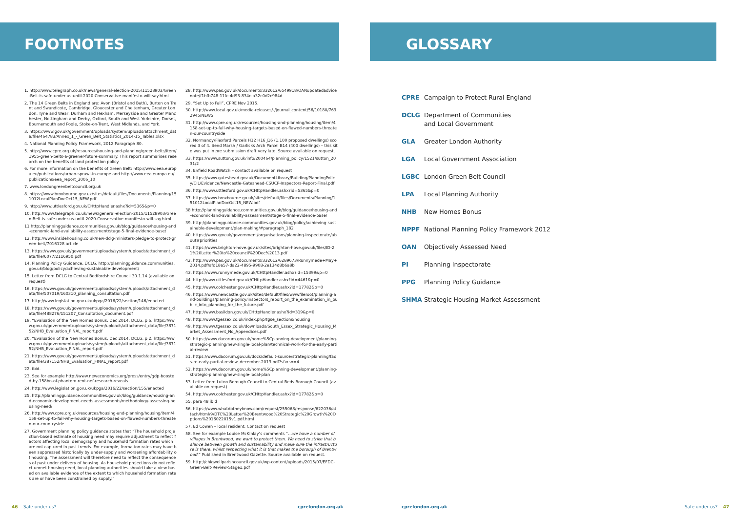FOOTNOTES
1. http://www.telegraph.co.uk/news/general-election-2015/11528903/Green-Belt-is-safe-under-us-until-2020-Conservative-manifesto-will-say.html
2. The 14 Green Belts in England are: Avon (Bristol and Bath), Burton on Trent and Swandicote, Cambridge, Gloucester and Cheltenham, Greater London, Tyne and Wear, Durham and Hexham, Merseyside and Greater Manchester, Nottingham and Derby, Oxford, South and West Yorkshire, Dorset, Bournemouth and Poole, Stoke-on-Trent, West Midlands, and York.
3. https://www.gov.uk/government/uploads/system/uploads/attachment_data/file/464783/Annex_1_-_Green_Belt_Statistics_2014-15_Tables.xlsx
4. National Planning Policy Framework, 2012 Paragraph 80.
5. http://www.cpre.org.uk/resources/housing-and-planning/green-belts/item/1955-green-belts-a-greener-future-summary. This report summarises research on the benefits of land protection policy.
6. For more information on the benefits of Green Belt: http://www.eea.europa.eu/publications/urban-sprawl-in-europe and http://www.eea.europa.eu/publications/eea_report_2006_10
7. www.londongreenbeltcouncil.org.uk
8. https://www.broxbourne.gov.uk/sites/default/files/Documents/Planning/151012LocalPlanDocOct15_NEW.pdf
9. http://www.uttlesford.gov.uk/CHttpHandler.ashx?id=5365&p=0
10. http://www.telegraph.co.uk/news/general-election-2015/11528903/Green-Belt-is-safe-under-us-until-2020-Conservative-manifesto-will-say.html
11 http://planningguidance.communities.gov.uk/blog/guidance/housing-and-economic-land-availability-assessment/stage-5-final-evidence-base/
12. http://www.insidehousing.co.uk/new-dclg-ministers-pledge-to-protect-green-belt/7016128.article
13. https://www.gov.uk/government/uploads/system/uploads/attachment_data/file/6077/2116950.pdf
14. Planning Policy Guidance, DCLG. http://planningguidance.communities.gov.uk/blog/policy/achieving-sustainable-development/
15. Letter from DCLG to Central Bedfordshire Council 30.1.14 (available on request)
16. https://www.gov.uk/government/uploads/system/uploads/attachment_data/file/507019/160310_planning_consultation.pdf
17. http://www.legislation.gov.uk/ukpga/2016/22/section/146/enacted
18. https://www.gov.uk/government/uploads/system/uploads/attachment_data/file/488276/151207_Consultation_document.pdf
19. “Evaluation of the New Homes Bonus, Dec 2014, DCLG, p 6. https://www.gov.uk/government/uploads/system/uploads/attachment_data/file/387152/NHB_Evaluation_FINAL_report.pdf
20. “Evaluation of the New Homes Bonus, Dec 2014, DCLG, p 2. https://www.gov.uk/government/uploads/system/uploads/attachment_data/file/387152/NHB_Evaluation_FINAL_report.pdf
21. https://www.gov.uk/government/uploads/system/uploads/attachment_data/file/387152/NHB_Evaluation_FINAL_report.pdf
22. ibid.
23. See for example http://www.neweconomics.org/press/entry/gdp-boosted-by-158bn-of-phantom-rent-nef-research-reveals
24. http://www.legislation.gov.uk/ukpga/2016/22/section/155/enacted
25. http://planningguidance.communities.gov.uk/blog/guidance/housing-and-economic-development-needs-assessments/methodology-assessing-housing-need/
26. http://www.cpre.org.uk/resources/housing-and-planning/housing/item/4158-set-up-to-fail-why-housing-targets-based-on-flawed-numbers-threaten-our-countryside
27. Government planning policy guidance states that “The household projection-based estimate of housing need may require adjustment to reflect factors affecting local demography and household formation rates which are not captured in past trends. For example, formation rates may have been suppressed historically by under-supply and worsening affordability of housing. The assessment will therefore need to reflect the consequences of past under delivery of housing. As household projections do not reflect unmet housing need, local planning authorities should take a view based on available evidence of the extent to which household formation rates are or have been constrained by supply.”
28. http://www.pas.gov.uk/documents/332612/6549918/OANupdatedadvicenote/f1bfb748-11fc-4d93-834c-a32c0d2c984d
29. “Set Up to Fail”, CPRE Nov 2015.
30. http://www.local.gov.uk/media-releases/-/journal_content/56/10180/7632945/NEWS
31. http://www.cpre.org.uk/resources/housing-and-planning/housing/item/4158-set-up-to-fail-why-housing-targets-based-on-flawed-numbers-threaten-our-countryside
32. Normandy/Flexford Parcels H12 H16 J16 (1,100 proposed dwellings) scored 3 of 4. Send Marsh / Garlicks Arch Parcel B14 (400 dwellings) – this site was put in pre submission draft very late. Source available on request.
33. https://www.sutton.gov.uk/info/200464/planning_policy/1521/sutton_2031/2
34. Enfield RoadWatch – contact available on request
35. https://www.gateshead.gov.uk/DocumentLibrary/Building/PlanningPolicy/CIL/Evidence/Newcastle-Gateshead-CSUCP-Inspectors-Report-Final.pdf
36. http://www.uttlesford.gov.uk/CHttpHandler.ashx?id=5365&p=0
37. https://www.broxbourne.go.uk/sites/default/files/Documents/Planning/151012LocalPlanDocOct15_NEW.pdf
38 http://planningguidance.communities.gov.uk/blog/guidance/housing-and-economic-land-availability-assessment/stage-5-final-evidence-base/
39. http://planningguidance.communities.gov.uk/blog/policy/achieving-sustainable-development/plan-making/#paragraph_182
40. https://www.gov.uk/government/organisations/planning-inspectorate/about#priorities
41. https://www.brighton-hove.gov.uk/sites/brighton-hove.gov.uk/files/ID-21%20Letter%20to%20council%20Dec%2013.pdf
42. http://www.pas.gov.uk/documents/332612/6289673/Runnymede+May+2014.pdf/afd18a57-da22-4895-9908-2e134d8b6a8b
43. https://www.runnymede.gov.uk/CHttpHandler.ashx?id=15399&p=0
44. http://www.uttlesford.gov.uk/CHttpHandler.ashx?id=4461&p=0
45. http://www.colchester.gov.uk/CHttpHandler.ashx?id=17782&p=0
46. https://www.newcastle.gov.uk/sites/default/files/wwwfileroot/planning-and-buildings/planning-policy/inspectors_report_on_the_examination_in_public_into_planning_for_the_future.pdf
47. http://www.basildon.gov.uk/CHttpHandler.ashx?id=319&p=0
48. http://www.tgessex.co.uk/index.php/tgse_sections/housing
49. http://www.tgessex.co.uk/downloads/South_Essex_Strategic_Housing_Market_Assessment_No_Appendices.pdf
50. https://www.dacorum.gov.uk/home%5Cplanning-development/planning-strategic-planning/new-single-local-plan/technical-work-for-the-early-partial-review
51. https://www.dacorum.gov.uk/docs/default-source/strategic-planning/faqs-re-early-partial-review_december-2013.pdf?sfvrsn=4
52. https://www.dacorum.gov.uk/home%5Cplanning-development/planning-strategic-planning/new-single-local-plan
53. Letter from Luton Borough Council to Central Beds Borough Council (available on request)
54. http://www.colchester.gov.uk/CHttpHandler.ashx?id=17782&p=0
55. para 48 ibid
56. https://www.whatdotheyknow.com/request/255068/response/622036/attach/html/9/DTC%20Letter%20Brentwood%20Strategic%20Growth%20Options%2016022015v1.pdf.html
57. Ed Cowen – local resident. Contact on request
58. See for example Louise McKinlay’s comments “…we have a number of villages in Brentwood, we want to protect them. We need to strike that balance between growth and sustainability and make sure the infrastructure is there, whilst respecting what it is that makes the borough of Brentwood.” Published in Brentwood Gazette. Source available on request.
59. http://chigwellparishcouncil.gov.uk/wp-content/uploads/2015/07/EFDC-Green-Belt-Review-Stage1.pdf
46 Safe under us? cprelondon.org.uk
GLOSSARY
CPRE Campaign to Protect Rural England
DCLG Department of Communities
and Local Government
GLA Greater London Authority
LGA Local Government Association
LGBC London Green Belt Council
LPA Local Planning Authority
NHB New Homes Bonus
NPPF National Planning Policy Framework 2012
OAN Objectively Assessed Need
PI Planning Inspectorate
PPG Planning Policy Guidance
SHMA Strategic Housing Market Assessment
cprelondon.org.uk Safe under us? 47